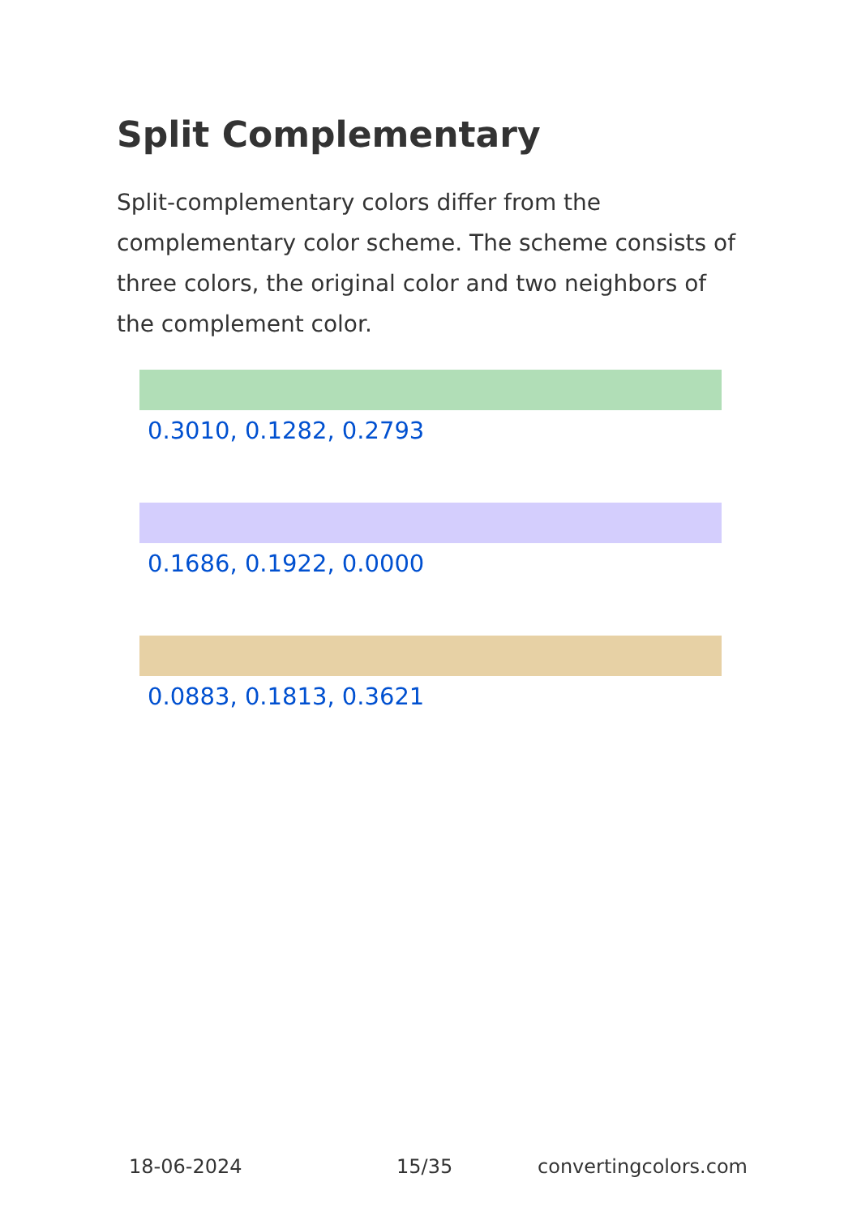Split Complementary
Split-complementary colors differ from the complementary color scheme. The scheme consists of three colors, the original color and two neighbors of the complement color.
0.3010, 0.1282, 0.2793
0.1686, 0.1922, 0.0000
0.0883, 0.1813, 0.3621
18-06-2024 15/35 convertingcolors.com